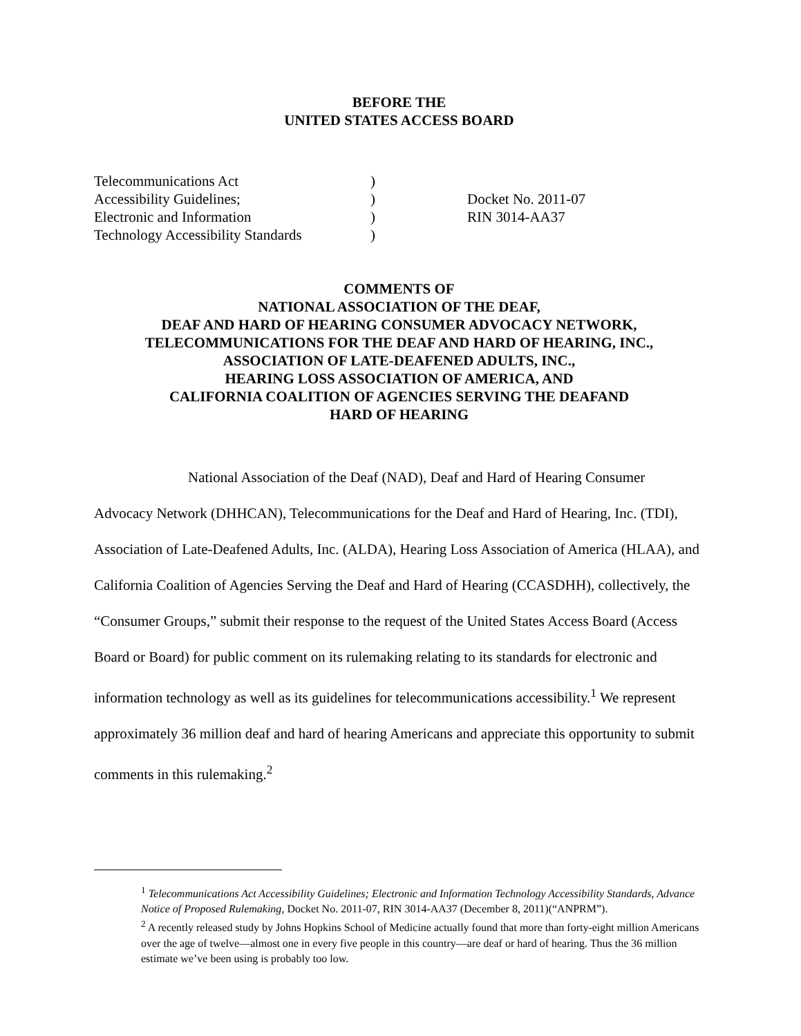BEFORE THE
UNITED STATES ACCESS BOARD
Telecommunications Act
Accessibility Guidelines;
Electronic and Information
Technology Accessibility Standards
)
)
)
)
Docket No. 2011-07
RIN 3014-AA37
COMMENTS OF
NATIONAL ASSOCIATION OF THE DEAF,
DEAF AND HARD OF HEARING CONSUMER ADVOCACY NETWORK,
TELECOMMUNICATIONS FOR THE DEAF AND HARD OF HEARING, INC.,
ASSOCIATION OF LATE-DEAFENED ADULTS, INC.,
HEARING LOSS ASSOCIATION OF AMERICA, AND
CALIFORNIA COALITION OF AGENCIES SERVING THE DEAFAND
HARD OF HEARING
National Association of the Deaf (NAD), Deaf and Hard of Hearing Consumer Advocacy Network (DHHCAN), Telecommunications for the Deaf and Hard of Hearing, Inc. (TDI), Association of Late-Deafened Adults, Inc. (ALDA), Hearing Loss Association of America (HLAA), and California Coalition of Agencies Serving the Deaf and Hard of Hearing (CCASDHH), collectively, the “Consumer Groups,” submit their response to the request of the United States Access Board (Access Board or Board) for public comment on its rulemaking relating to its standards for electronic and information technology as well as its guidelines for telecommunications accessibility.<sup>1</sup> We represent approximately 36 million deaf and hard of hearing Americans and appreciate this opportunity to submit comments in this rulemaking.<sup>2</sup>
<sup>1</sup> Telecommunications Act Accessibility Guidelines; Electronic and Information Technology Accessibility Standards, Advance Notice of Proposed Rulemaking, Docket No. 2011-07, RIN 3014-AA37 (December 8, 2011)(“ANPRM”).
<sup>2</sup> A recently released study by Johns Hopkins School of Medicine actually found that more than forty-eight million Americans over the age of twelve—almost one in every five people in this country—are deaf or hard of hearing. Thus the 36 million estimate we’ve been using is probably too low.